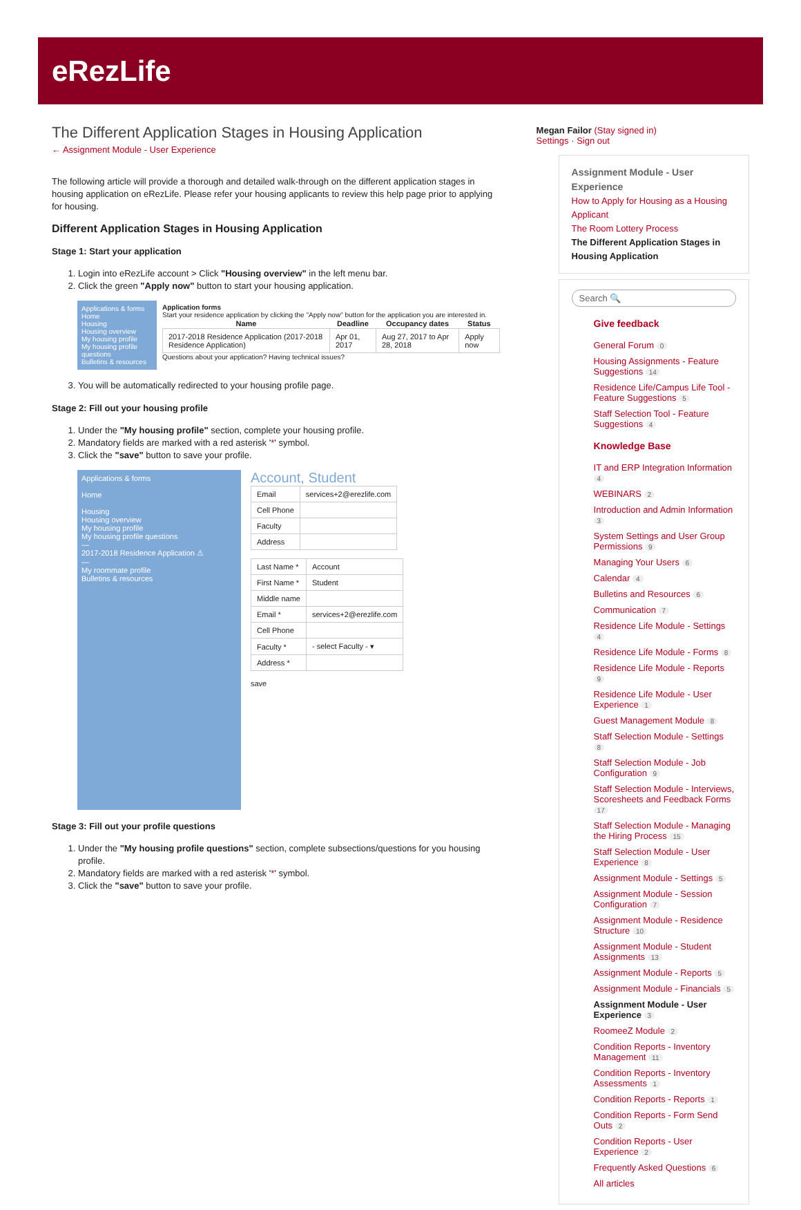eRezLife
The Different Application Stages in Housing Application
← Assignment Module - User Experience
The following article will provide a thorough and detailed walk-through on the different application stages in housing application on eRezLife. Please refer your housing applicants to review this help page prior to applying for housing.
Different Application Stages in Housing Application
Stage 1: Start your application
1. Login into eRezLife account > Click "Housing overview" in the left menu bar.
2. Click the green "Apply now" button to start your housing application.
Applications & forms
Home
Housing
Housing overview
My housing profile
My housing profile questions
Bulletins & resources
Application forms
Start your residence application by clicking the "Apply now" button for the application you are interested in.
| Name | Deadline | Occupancy dates | Status |
| --- | --- | --- | --- |
| 2017-2018 Residence Application (2017-2018 Residence Application) | Apr 01, 2017 | Aug 27, 2017 to Apr 28, 2018 | Apply now |
Questions about your application? Having technical issues?
3. You will be automatically redirected to your housing profile page.
Stage 2: Fill out your housing profile
1. Under the "My housing profile" section, complete your housing profile.
2. Mandatory fields are marked with a red asterisk '*' symbol.
3. Click the "save" button to save your profile.
Applications & forms
Home
Housing
Housing overview
My housing profile
My housing profile questions
—
2017-2018 Residence Application ⚠
—
My roommate profile
Bulletins & resources
Account, Student
| Email | services+2@erezlife.com |
| Cell Phone | |
| Faculty | |
| Address | |
| Last Name * | Account |
| First Name * | Student |
| Middle name | |
| Email * | services+2@erezlife.com |
| Cell Phone | |
| Faculty * | - select Faculty - ▾ |
| Address * | |
save
Stage 3: Fill out your profile questions
1. Under the "My housing profile questions" section, complete subsections/questions for you housing profile.
2. Mandatory fields are marked with a red asterisk '*' symbol.
3. Click the "save" button to save your profile.
Megan Failor (Stay signed in)
Settings · Sign out
Assignment Module - User Experience
How to Apply for Housing as a Housing Applicant
The Room Lottery Process
The Different Application Stages in Housing Application
Search 🔍
Give feedback
General Forum 0
Housing Assignments - Feature Suggestions 14
Residence Life/Campus Life Tool - Feature Suggestions 5
Staff Selection Tool - Feature Suggestions 4
Knowledge Base
IT and ERP Integration Information 4
WEBINARS 2
Introduction and Admin Information 3
System Settings and User Group Permissions 9
Managing Your Users 6
Calendar 4
Bulletins and Resources 6
Communication 7
Residence Life Module - Settings 4
Residence Life Module - Forms 8
Residence Life Module - Reports 9
Residence Life Module - User Experience 1
Guest Management Module 8
Staff Selection Module - Settings 8
Staff Selection Module - Job Configuration 9
Staff Selection Module - Interviews, Scoresheets and Feedback Forms 17
Staff Selection Module - Managing the Hiring Process 15
Staff Selection Module - User Experience 8
Assignment Module - Settings 5
Assignment Module - Session Configuration 7
Assignment Module - Residence Structure 10
Assignment Module - Student Assignments 13
Assignment Module - Reports 5
Assignment Module - Financials 5
Assignment Module - User Experience 3
RoomeeZ Module 2
Condition Reports - Inventory Management 11
Condition Reports - Inventory Assessments 1
Condition Reports - Reports 1
Condition Reports - Form Send Outs 2
Condition Reports - User Experience 2
Frequently Asked Questions 6
All articles